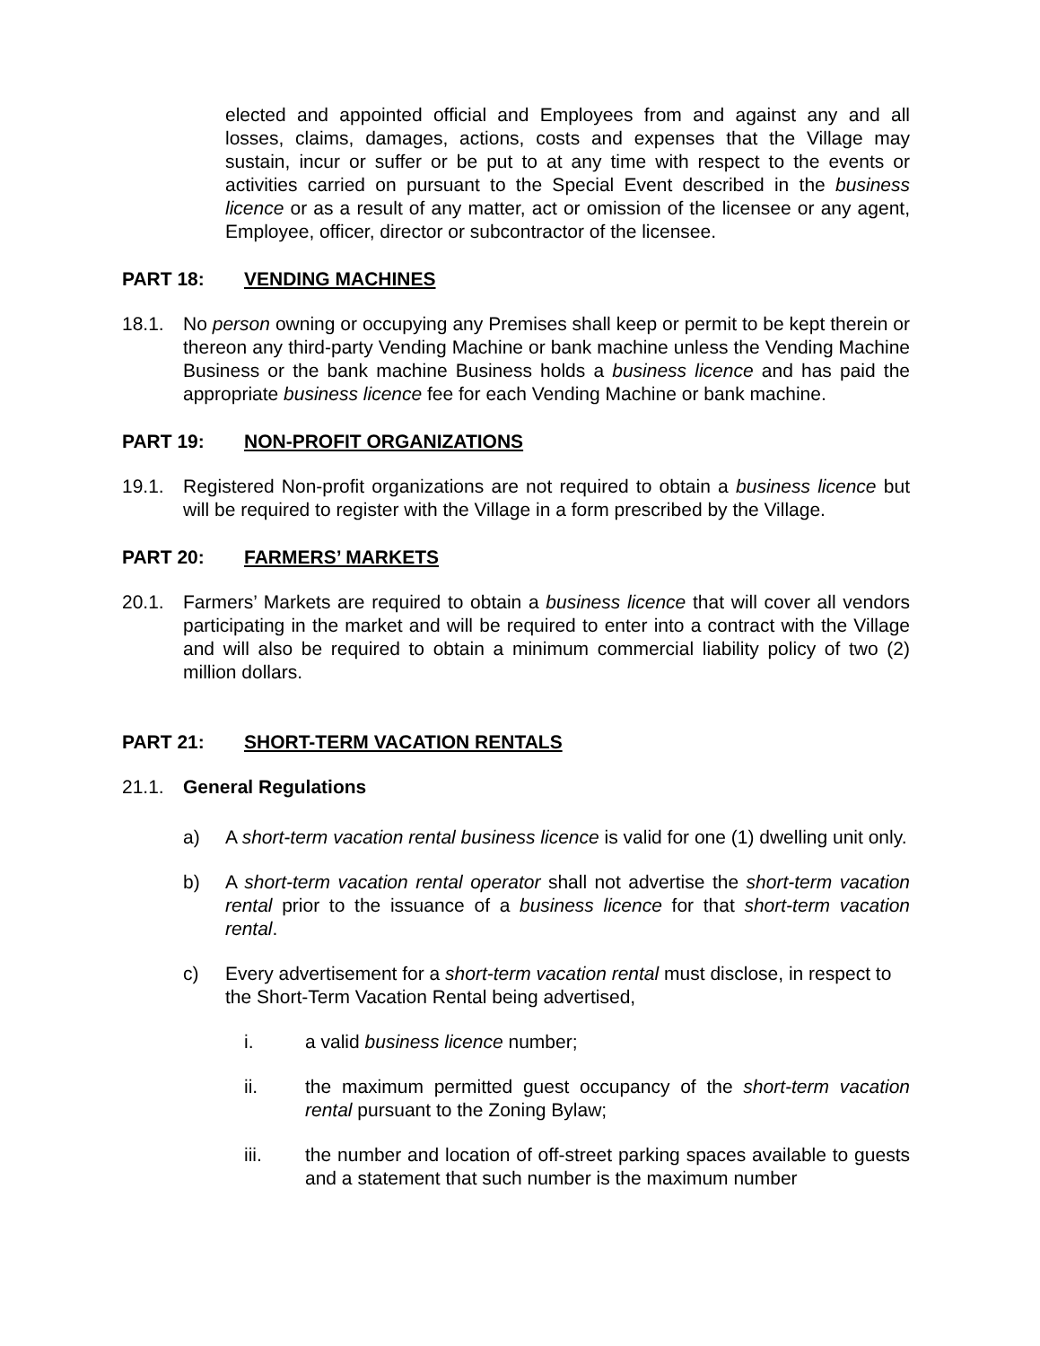elected and appointed official and Employees from and against any and all losses, claims, damages, actions, costs and expenses that the Village may sustain, incur or suffer or be put to at any time with respect to the events or activities carried on pursuant to the Special Event described in the business licence or as a result of any matter, act or omission of the licensee or any agent, Employee, officer, director or subcontractor of the licensee.
PART 18: VENDING MACHINES
18.1. No person owning or occupying any Premises shall keep or permit to be kept therein or thereon any third-party Vending Machine or bank machine unless the Vending Machine Business or the bank machine Business holds a business licence and has paid the appropriate business licence fee for each Vending Machine or bank machine.
PART 19: NON-PROFIT ORGANIZATIONS
19.1. Registered Non-profit organizations are not required to obtain a business licence but will be required to register with the Village in a form prescribed by the Village.
PART 20: FARMERS’ MARKETS
20.1. Farmers’ Markets are required to obtain a business licence that will cover all vendors participating in the market and will be required to enter into a contract with the Village and will also be required to obtain a minimum commercial liability policy of two (2) million dollars.
PART 21: SHORT-TERM VACATION RENTALS
21.1. General Regulations
a) A short-term vacation rental business licence is valid for one (1) dwelling unit only.
b) A short-term vacation rental operator shall not advertise the short-term vacation rental prior to the issuance of a business licence for that short-term vacation rental.
c) Every advertisement for a short-term vacation rental must disclose, in respect to the Short-Term Vacation Rental being advertised,
i. a valid business licence number;
ii. the maximum permitted guest occupancy of the short-term vacation rental pursuant to the Zoning Bylaw;
iii. the number and location of off-street parking spaces available to guests and a statement that such number is the maximum number